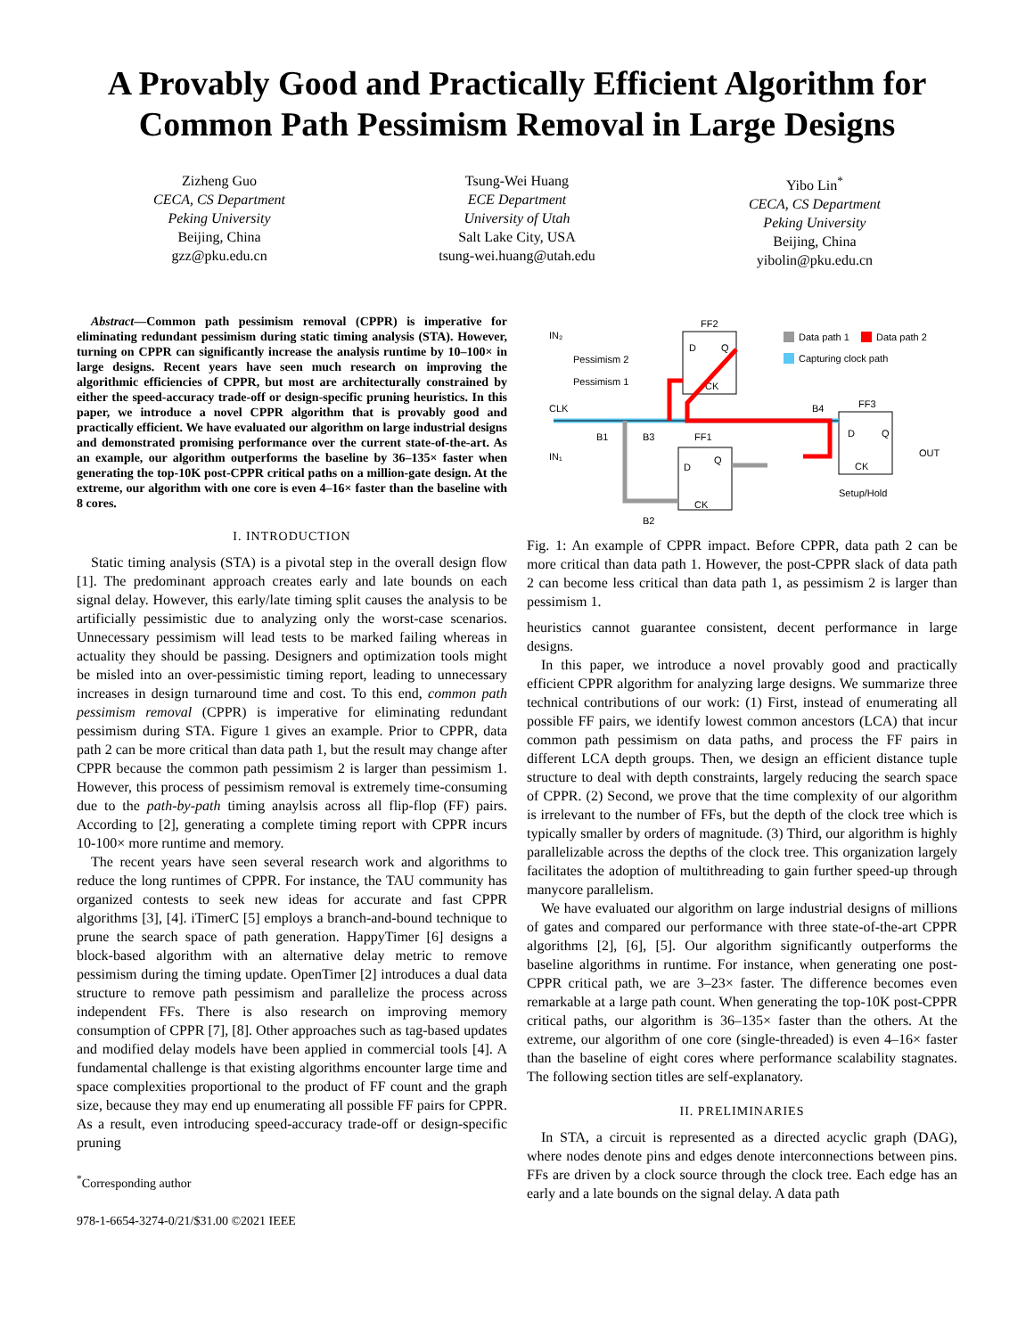A Provably Good and Practically Efficient Algorithm for Common Path Pessimism Removal in Large Designs
Zizheng Guo
CECA, CS Department
Peking University
Beijing, China
gzz@pku.edu.cn
Tsung-Wei Huang
ECE Department
University of Utah
Salt Lake City, USA
tsung-wei.huang@utah.edu
Yibo Lin<sup>*</sup>
CECA, CS Department
Peking University
Beijing, China
yibolin@pku.edu.cn
Abstract—Common path pessimism removal (CPPR) is imperative for eliminating redundant pessimism during static timing analysis (STA). However, turning on CPPR can significantly increase the analysis runtime by 10–100× in large designs. Recent years have seen much research on improving the algorithmic efficiencies of CPPR, but most are architecturally constrained by either the speed-accuracy trade-off or design-specific pruning heuristics. In this paper, we introduce a novel CPPR algorithm that is provably good and practically efficient. We have evaluated our algorithm on large industrial designs and demonstrated promising performance over the current state-of-the-art. As an example, our algorithm outperforms the baseline by 36–135× faster when generating the top-10K post-CPPR critical paths on a million-gate design. At the extreme, our algorithm with one core is even 4–16× faster than the baseline with 8 cores.
I. INTRODUCTION
Static timing analysis (STA) is a pivotal step in the overall design flow [1]. The predominant approach creates early and late bounds on each signal delay. However, this early/late timing split causes the analysis to be artificially pessimistic due to analyzing only the worst-case scenarios. Unnecessary pessimism will lead tests to be marked failing whereas in actuality they should be passing. Designers and optimization tools might be misled into an over-pessimistic timing report, leading to unnecessary increases in design turnaround time and cost. To this end, common path pessimism removal (CPPR) is imperative for eliminating redundant pessimism during STA. Figure 1 gives an example. Prior to CPPR, data path 2 can be more critical than data path 1, but the result may change after CPPR because the common path pessimism 2 is larger than pessimism 1. However, this process of pessimism removal is extremely time-consuming due to the path-by-path timing anaylsis across all flip-flop (FF) pairs. According to [2], generating a complete timing report with CPPR incurs 10-100× more runtime and memory.
The recent years have seen several research work and algorithms to reduce the long runtimes of CPPR. For instance, the TAU community has organized contests to seek new ideas for accurate and fast CPPR algorithms [3], [4]. iTimerC [5] employs a branch-and-bound technique to prune the search space of path generation. HappyTimer [6] designs a block-based algorithm with an alternative delay metric to remove pessimism during the timing update. OpenTimer [2] introduces a dual data structure to remove path pessimism and parallelize the process across independent FFs. There is also research on improving memory consumption of CPPR [7], [8]. Other approaches such as tag-based updates and modified delay models have been applied in commercial tools [4]. A fundamental challenge is that existing algorithms encounter large time and space complexities proportional to the product of FF count and the graph size, because they may end up enumerating all possible FF pairs for CPPR. As a result, even introducing speed-accuracy trade-off or design-specific pruning
<sup>*</sup> Corresponding author
978-1-6654-3274-0/21/$31.00 ©2021 IEEE
FF2
D
Q
CK
FF3
D
Q
CK
FF1
D
Q
CK
IN₂
CLK
IN₁
B1
B3
B4
B2
Pessimism 2
Pessimism 1
OUT
Setup/Hold
Data path 1
Data path 2
Capturing clock path
Fig. 1: An example of CPPR impact. Before CPPR, data path 2 can be more critical than data path 1. However, the post-CPPR slack of data path 2 can become less critical than data path 1, as pessimism 2 is larger than pessimism 1.
heuristics cannot guarantee consistent, decent performance in large designs.
In this paper, we introduce a novel provably good and practically efficient CPPR algorithm for analyzing large designs. We summarize three technical contributions of our work: (1) First, instead of enumerating all possible FF pairs, we identify lowest common ancestors (LCA) that incur common path pessimism on data paths, and process the FF pairs in different LCA depth groups. Then, we design an efficient distance tuple structure to deal with depth constraints, largely reducing the search space of CPPR. (2) Second, we prove that the time complexity of our algorithm is irrelevant to the number of FFs, but the depth of the clock tree which is typically smaller by orders of magnitude. (3) Third, our algorithm is highly parallelizable across the depths of the clock tree. This organization largely facilitates the adoption of multithreading to gain further speed-up through manycore parallelism.
We have evaluated our algorithm on large industrial designs of millions of gates and compared our performance with three state-of-the-art CPPR algorithms [2], [6], [5]. Our algorithm significantly outperforms the baseline algorithms in runtime. For instance, when generating one post-CPPR critical path, we are 3–23× faster. The difference becomes even remarkable at a large path count. When generating the top-10K post-CPPR critical paths, our algorithm is 36–135× faster than the others. At the extreme, our algorithm of one core (single-threaded) is even 4–16× faster than the baseline of eight cores where performance scalability stagnates. The following section titles are self-explanatory.
II. PRELIMINARIES
In STA, a circuit is represented as a directed acyclic graph (DAG), where nodes denote pins and edges denote interconnections between pins. FFs are driven by a clock source through the clock tree. Each edge has an early and a late bounds on the signal delay. A data path